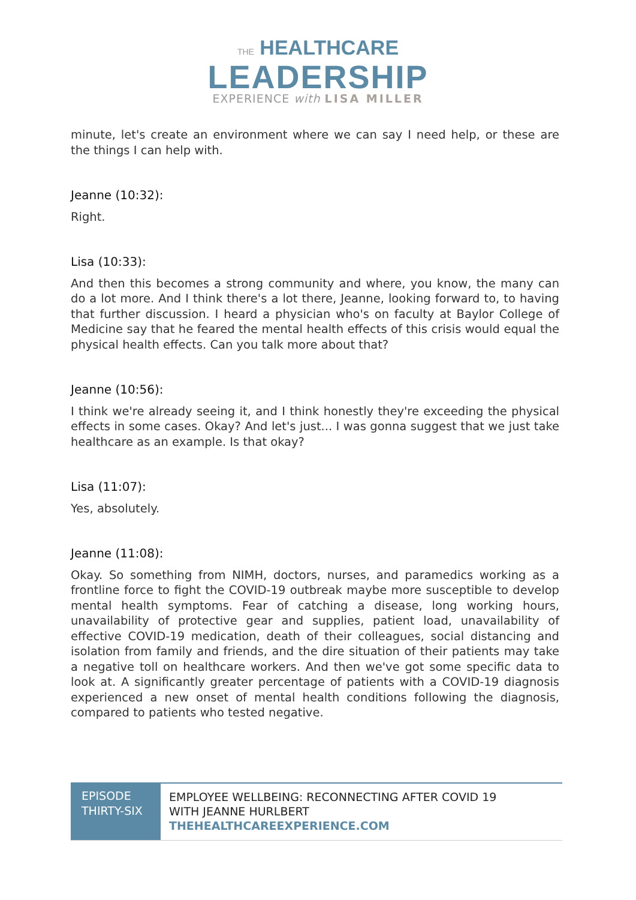THE HEALTHCARE
LEADERSHIP
EXPERIENCE with LISA MILLER
minute, let's create an environment where we can say I need help, or these are the things I can help with.
Jeanne (10:32):
Right.
Lisa (10:33):
And then this becomes a strong community and where, you know, the many can do a lot more. And I think there's a lot there, Jeanne, looking forward to, to having that further discussion. I heard a physician who's on faculty at Baylor College of Medicine say that he feared the mental health effects of this crisis would equal the physical health effects. Can you talk more about that?
Jeanne (10:56):
I think we're already seeing it, and I think honestly they're exceeding the physical effects in some cases. Okay? And let's just... I was gonna suggest that we just take healthcare as an example. Is that okay?
Lisa (11:07):
Yes, absolutely.
Jeanne (11:08):
Okay. So something from NIMH, doctors, nurses, and paramedics working as a frontline force to fight the COVID-19 outbreak maybe more susceptible to develop mental health symptoms. Fear of catching a disease, long working hours, unavailability of protective gear and supplies, patient load, unavailability of effective COVID-19 medication, death of their colleagues, social distancing and isolation from family and friends, and the dire situation of their patients may take a negative toll on healthcare workers. And then we've got some specific data to look at. A significantly greater percentage of patients with a COVID-19 diagnosis experienced a new onset of mental health conditions following the diagnosis, compared to patients who tested negative.
EPISODE THIRTY-SIX
EMPLOYEE WELLBEING: RECONNECTING AFTER COVID 19
WITH JEANNE HURLBERT
THEHEALTHCAREEXPERIENCE.COM